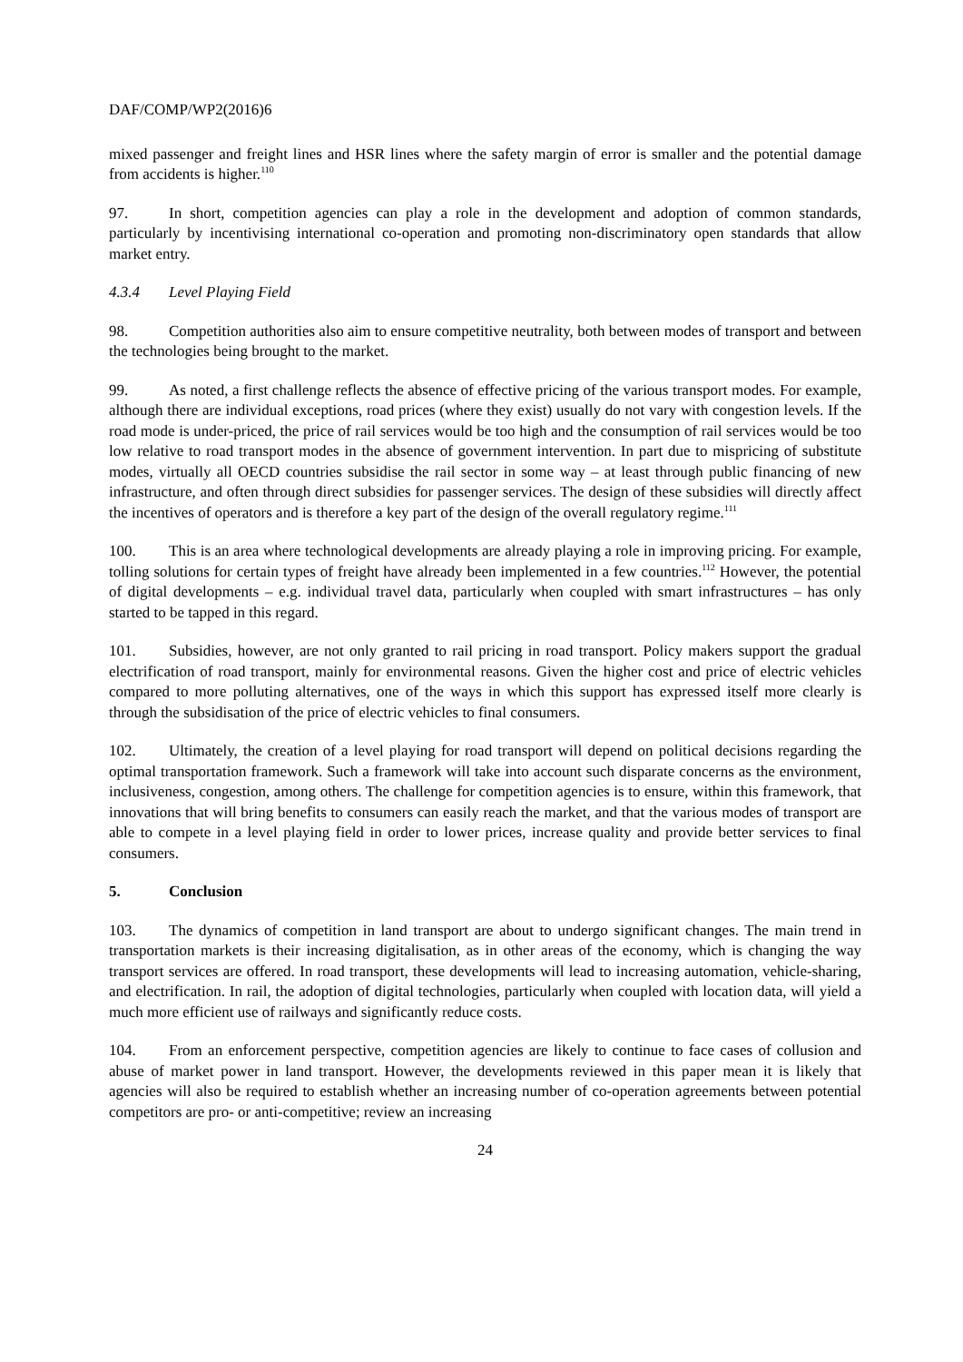DAF/COMP/WP2(2016)6
mixed passenger and freight lines and HSR lines where the safety margin of error is smaller and the potential damage from accidents is higher.<sup>110</sup>
97. In short, competition agencies can play a role in the development and adoption of common standards, particularly by incentivising international co-operation and promoting non-discriminatory open standards that allow market entry.
4.3.4 Level Playing Field
98. Competition authorities also aim to ensure competitive neutrality, both between modes of transport and between the technologies being brought to the market.
99. As noted, a first challenge reflects the absence of effective pricing of the various transport modes. For example, although there are individual exceptions, road prices (where they exist) usually do not vary with congestion levels. If the road mode is under-priced, the price of rail services would be too high and the consumption of rail services would be too low relative to road transport modes in the absence of government intervention. In part due to mispricing of substitute modes, virtually all OECD countries subsidise the rail sector in some way – at least through public financing of new infrastructure, and often through direct subsidies for passenger services. The design of these subsidies will directly affect the incentives of operators and is therefore a key part of the design of the overall regulatory regime.<sup>111</sup>
100. This is an area where technological developments are already playing a role in improving pricing. For example, tolling solutions for certain types of freight have already been implemented in a few countries.<sup>112</sup> However, the potential of digital developments – e.g. individual travel data, particularly when coupled with smart infrastructures – has only started to be tapped in this regard.
101. Subsidies, however, are not only granted to rail pricing in road transport. Policy makers support the gradual electrification of road transport, mainly for environmental reasons. Given the higher cost and price of electric vehicles compared to more polluting alternatives, one of the ways in which this support has expressed itself more clearly is through the subsidisation of the price of electric vehicles to final consumers.
102. Ultimately, the creation of a level playing for road transport will depend on political decisions regarding the optimal transportation framework. Such a framework will take into account such disparate concerns as the environment, inclusiveness, congestion, among others. The challenge for competition agencies is to ensure, within this framework, that innovations that will bring benefits to consumers can easily reach the market, and that the various modes of transport are able to compete in a level playing field in order to lower prices, increase quality and provide better services to final consumers.
5. Conclusion
103. The dynamics of competition in land transport are about to undergo significant changes. The main trend in transportation markets is their increasing digitalisation, as in other areas of the economy, which is changing the way transport services are offered. In road transport, these developments will lead to increasing automation, vehicle-sharing, and electrification. In rail, the adoption of digital technologies, particularly when coupled with location data, will yield a much more efficient use of railways and significantly reduce costs.
104. From an enforcement perspective, competition agencies are likely to continue to face cases of collusion and abuse of market power in land transport. However, the developments reviewed in this paper mean it is likely that agencies will also be required to establish whether an increasing number of co-operation agreements between potential competitors are pro- or anti-competitive; review an increasing
24